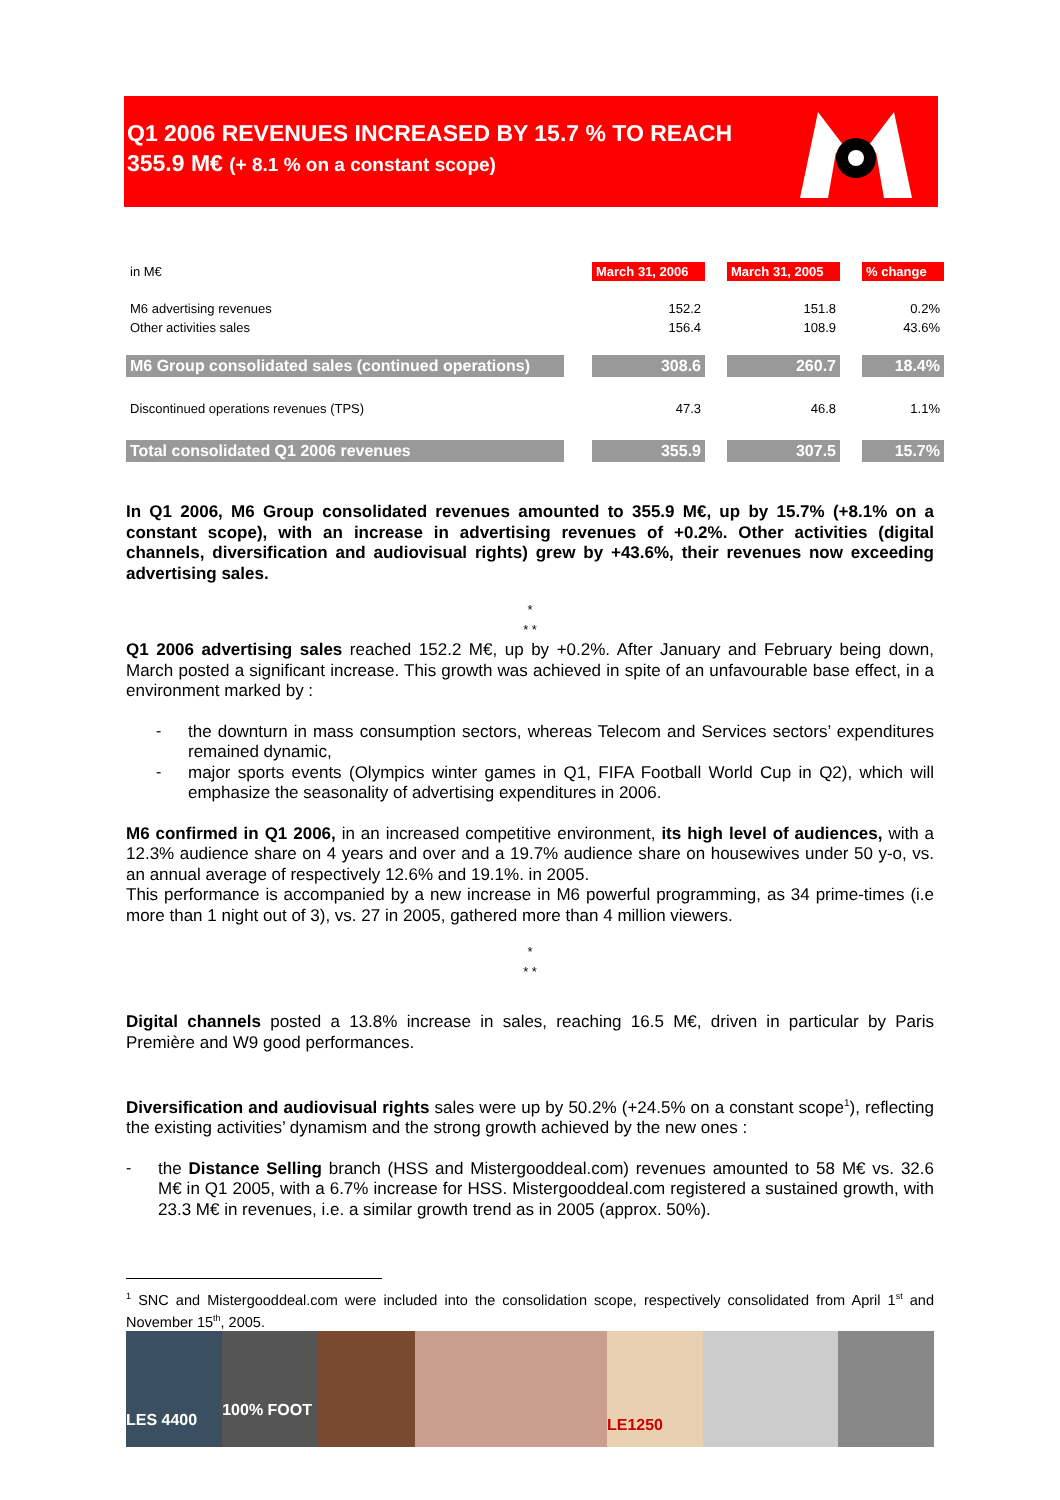Q1 2006 REVENUES INCREASED BY 15.7 % TO REACH
355.9 M€ (+ 8.1 % on a constant scope)
| in M€ | | March 31, 2006 | | March 31, 2005 | | % change |
| M6 advertising revenues | | 152.2 | | 151.8 | | 0.2% |
| Other activities sales | | 156.4 | | 108.9 | | 43.6% |
| M6 Group consolidated sales (continued operations) | | 308.6 | | 260.7 | | 18.4% |
| Discontinued operations revenues (TPS) | | 47.3 | | 46.8 | | 1.1% |
| Total consolidated Q1 2006 revenues | | 355.9 | | 307.5 | | 15.7% |
In Q1 2006, M6 Group consolidated revenues amounted to 355.9 M€, up by 15.7% (+8.1% on a constant scope), with an increase in advertising revenues of +0.2%. Other activities (digital channels, diversification and audiovisual rights) grew by +43.6%, their revenues now exceeding advertising sales.
*
* *
Q1 2006 advertising sales reached 152.2 M€, up by +0.2%. After January and February being down, March posted a significant increase. This growth was achieved in spite of an unfavourable base effect, in a environment marked by :
-
the downturn in mass consumption sectors, whereas Telecom and Services sectors’ expenditures remained dynamic,
-
major sports events (Olympics winter games in Q1, FIFA Football World Cup in Q2), which will emphasize the seasonality of advertising expenditures in 2006.
M6 confirmed in Q1 2006, in an increased competitive environment, its high level of audiences, with a 12.3% audience share on 4 years and over and a 19.7% audience share on housewives under 50 y-o, vs. an annual average of respectively 12.6% and 19.1%. in 2005.
This performance is accompanied by a new increase in M6 powerful programming, as 34 prime-times (i.e more than 1 night out of 3), vs. 27 in 2005, gathered more than 4 million viewers.
*
* *
Digital channels posted a 13.8% increase in sales, reaching 16.5 M€, driven in particular by Paris Première and W9 good performances.
Diversification and audiovisual rights sales were up by 50.2% (+24.5% on a constant scope<sup>1</sup>), reflecting the existing activities’ dynamism and the strong growth achieved by the new ones :
-
the Distance Selling branch (HSS and Mistergooddeal.com) revenues amounted to 58 M€ vs. 32.6 M€ in Q1 2005, with a 6.7% increase for HSS. Mistergooddeal.com registered a sustained growth, with 23.3 M€ in revenues, i.e. a similar growth trend as in 2005 (approx. 50%).
<sup>1</sup> SNC and Mistergooddeal.com were included into the consolidation scope, respectively consolidated from April 1<sup>st</sup> and November 15<sup>th</sup>, 2005.
LES 4400
100% FOOT
LE1250